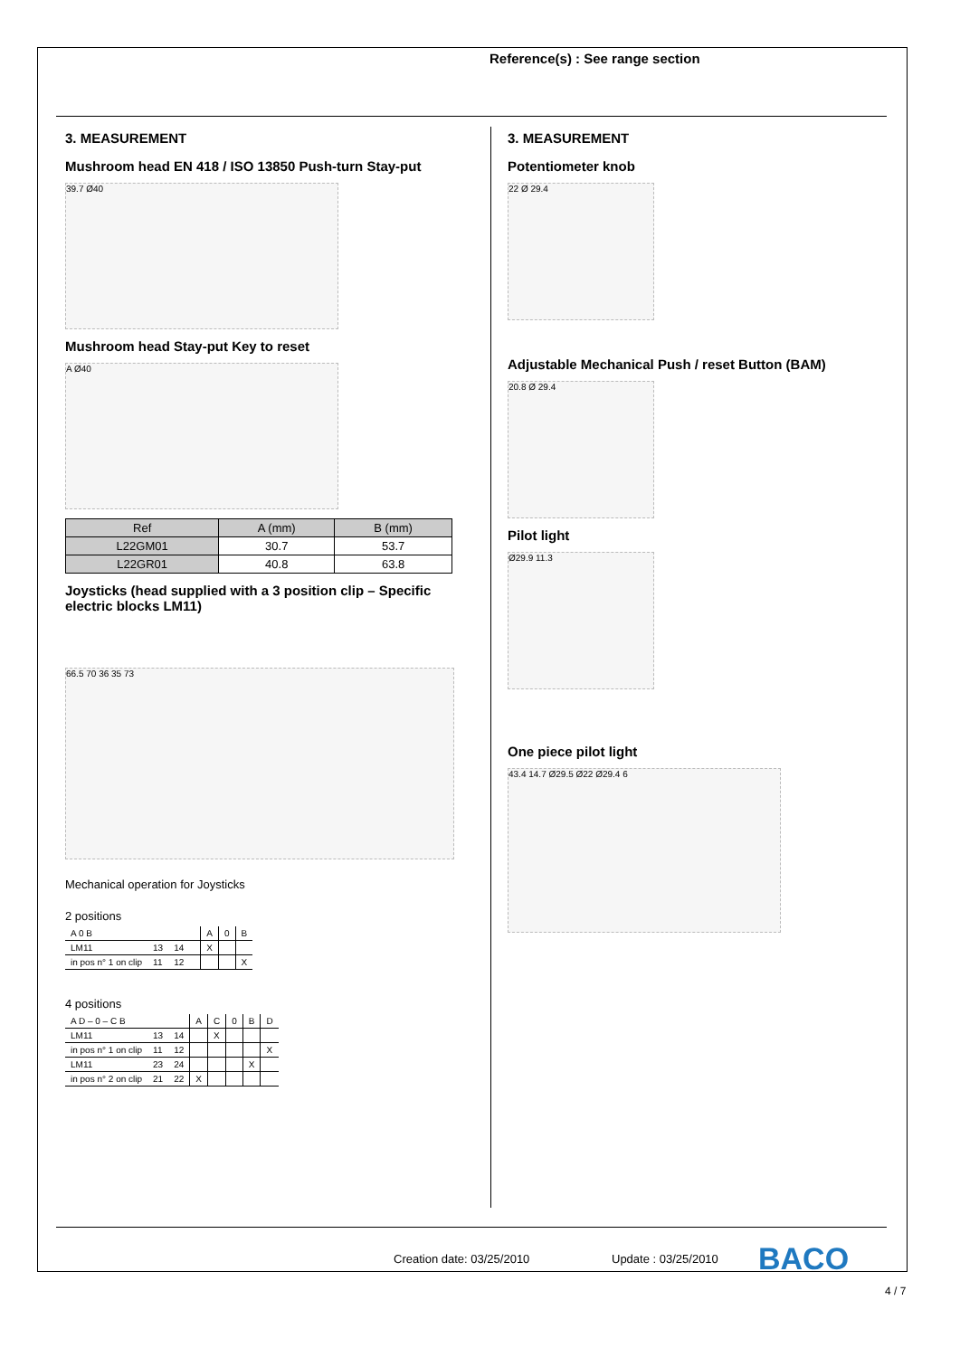Reference(s) : See range section
3. MEASUREMENT
Mushroom head EN 418 / ISO 13850 Push-turn Stay-put
39.7 Ø40
Mushroom head Stay-put Key to reset
A Ø40
| Ref | A (mm) | B (mm) |
| --- | --- | --- |
| L22GM01 | 30.7 | 53.7 |
| L22GR01 | 40.8 | 63.8 |
Joysticks (head supplied with a 3 position clip – Specific electric blocks LM11)
66.5 70 36 35 73
Mechanical operation for Joysticks
2 positions
| A 0 B | | | | A | 0 | B |
| LM11 | 13 | 14 | | X | | |
| in pos n° 1 on clip | 11 | 12 | | | | X |
4 positions
| A D – 0 – C B | | | A | C | 0 | B | D |
| LM11 | 13 | 14 | | X | | | |
| in pos n° 1 on clip | 11 | 12 | | | | | X |
| LM11 | 23 | 24 | | | | X | |
| in pos n° 2 on clip | 21 | 22 | X | | | | |
3. MEASUREMENT
Potentiometer knob
22 Ø 29.4
Adjustable Mechanical Push / reset Button (BAM)
20.8 Ø 29.4
Pilot light
Ø29.9 11.3
One piece pilot light
43.4 14.7 Ø29.5 Ø22 Ø29.4 6
Creation date: 03/25/2010 Update : 03/25/2010 BACO
4 / 7